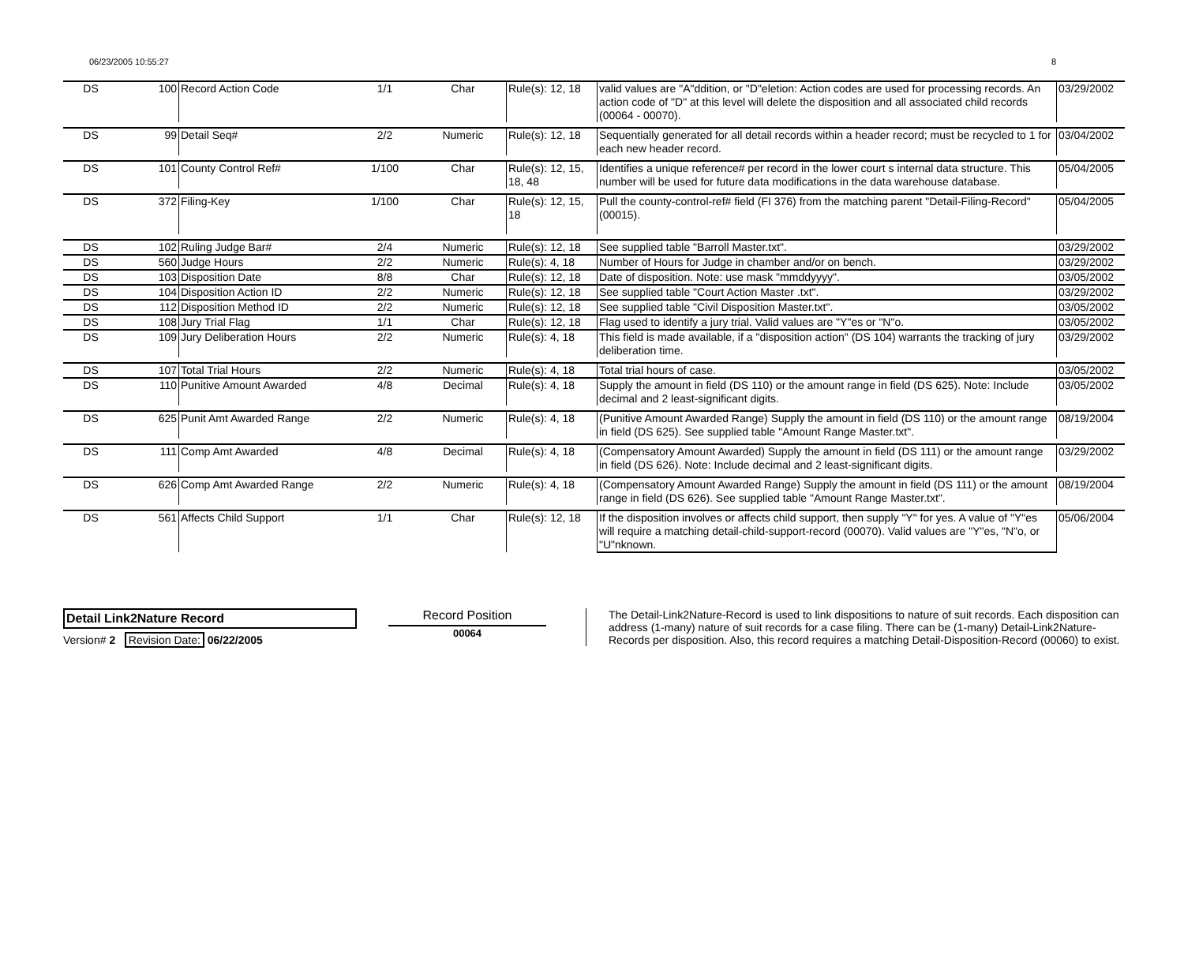06/23/2005 10:55:27 8
| DS | 100 | Record Action Code | 1/1 | Char | Rule(s): 12, 18 | valid values are "A"ddition, or "D"eletion: Action codes are used for processing records. An action code of "D" at this level will delete the disposition and all associated child records (00064 - 00070). | 03/29/2002 |
| DS | 99 | Detail Seq# | 2/2 | Numeric | Rule(s): 12, 18 | Sequentially generated for all detail records within a header record; must be recycled to 1 for each new header record. | 03/04/2002 |
| DS | 101 | County Control Ref# | 1/100 | Char | Rule(s): 12, 15, 18, 48 | Identifies a unique reference# per record in the lower court s internal data structure. This number will be used for future data modifications in the data warehouse database. | 05/04/2005 |
| DS | 372 | Filing-Key | 1/100 | Char | Rule(s): 12, 15, 18 | Pull the county-control-ref# field (FI 376) from the matching parent "Detail-Filing-Record" (00015). | 05/04/2005 |
| DS | 102 | Ruling Judge Bar# | 2/4 | Numeric | Rule(s): 12, 18 | See supplied table "Barroll Master.txt". | 03/29/2002 |
| DS | 560 | Judge Hours | 2/2 | Numeric | Rule(s): 4, 18 | Number of Hours for Judge in chamber and/or on bench. | 03/29/2002 |
| DS | 103 | Disposition Date | 8/8 | Char | Rule(s): 12, 18 | Date of disposition. Note: use mask "mmddyyyy". | 03/05/2002 |
| DS | 104 | Disposition Action ID | 2/2 | Numeric | Rule(s): 12, 18 | See supplied table "Court Action Master .txt". | 03/29/2002 |
| DS | 112 | Disposition Method ID | 2/2 | Numeric | Rule(s): 12, 18 | See supplied table "Civil Disposition Master.txt". | 03/05/2002 |
| DS | 108 | Jury Trial Flag | 1/1 | Char | Rule(s): 12, 18 | Flag used to identify a jury trial. Valid values are "Y"es or "N"o. | 03/05/2002 |
| DS | 109 | Jury Deliberation Hours | 2/2 | Numeric | Rule(s): 4, 18 | This field is made available, if a "disposition action" (DS 104) warrants the tracking of jury deliberation time. | 03/29/2002 |
| DS | 107 | Total Trial Hours | 2/2 | Numeric | Rule(s): 4, 18 | Total trial hours of case. | 03/05/2002 |
| DS | 110 | Punitive Amount Awarded | 4/8 | Decimal | Rule(s): 4, 18 | Supply the amount in field (DS 110) or the amount range in field (DS 625). Note: Include decimal and 2 least-significant digits. | 03/05/2002 |
| DS | 625 | Punit Amt Awarded Range | 2/2 | Numeric | Rule(s): 4, 18 | (Punitive Amount Awarded Range) Supply the amount in field (DS 110) or the amount range in field (DS 625). See supplied table "Amount Range Master.txt". | 08/19/2004 |
| DS | 111 | Comp Amt Awarded | 4/8 | Decimal | Rule(s): 4, 18 | (Compensatory Amount Awarded) Supply the amount in field (DS 111) or the amount range in field (DS 626). Note: Include decimal and 2 least-significant digits. | 03/29/2002 |
| DS | 626 | Comp Amt Awarded Range | 2/2 | Numeric | Rule(s): 4, 18 | (Compensatory Amount Awarded Range) Supply the amount in field (DS 111) or the amount range in field (DS 626). See supplied table "Amount Range Master.txt". | 08/19/2004 |
| DS | 561 | Affects Child Support | 1/1 | Char | Rule(s): 12, 18 | If the disposition involves or affects child support, then supply "Y" for yes. A value of "Y"es will require a matching detail-child-support-record (00070). Valid values are "Y"es, "N"o, or "U"nknown. | 05/06/2004 |
Detail Link2Nature Record
Version# 2 Revision Date: 06/22/2005
Record Position
00064
The Detail-Link2Nature-Record is used to link dispositions to nature of suit records. Each disposition can address (1-many) nature of suit records for a case filing. There can be (1-many) Detail-Link2Nature-Records per disposition. Also, this record requires a matching Detail-Disposition-Record (00060) to exist.